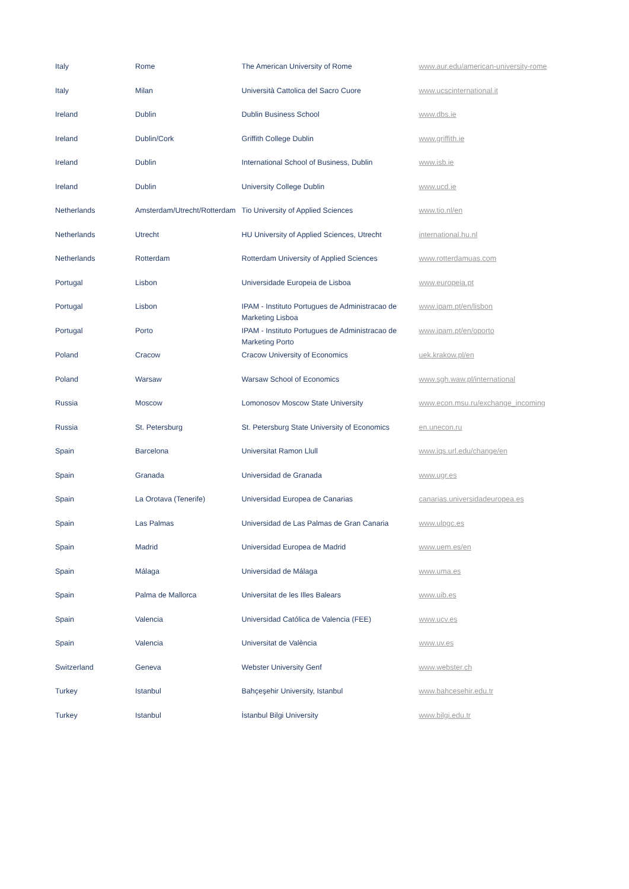| Italy | Rome | The American University of Rome | www.aur.edu/american-university-rome |
| Italy | Milan | Università Cattolica del Sacro Cuore | www.ucscinternational.it |
| Ireland | Dublin | Dublin Business School | www.dbs.ie |
| Ireland | Dublin/Cork | Griffith College Dublin | www.griffith.ie |
| Ireland | Dublin | International School of Business, Dublin | www.isb.ie |
| Ireland | Dublin | University College Dublin | www.ucd.ie |
| Netherlands | Amsterdam/Utrecht/Rotterdam | Tio University of Applied Sciences | www.tio.nl/en |
| Netherlands | Utrecht | HU University of Applied Sciences, Utrecht | international.hu.nl |
| Netherlands | Rotterdam | Rotterdam University of Applied Sciences | www.rotterdamuas.com |
| Portugal | Lisbon | Universidade Europeia de Lisboa | www.europeia.pt |
| Portugal | Lisbon | IPAM - Instituto Portugues de Administracao de Marketing Lisboa | www.ipam.pt/en/lisbon |
| Portugal | Porto | IPAM - Instituto Portugues de Administracao de Marketing Porto | www.ipam.pt/en/oporto |
| Poland | Cracow | Cracow University of Economics | uek.krakow.pl/en |
| Poland | Warsaw | Warsaw School of Economics | www.sgh.waw.pl/international |
| Russia | Moscow | Lomonosov Moscow State University | www.econ.msu.ru/exchange_incoming |
| Russia | St. Petersburg | St. Petersburg State University of Economics | en.unecon.ru |
| Spain | Barcelona | Universitat Ramon Llull | www.iqs.url.edu/change/en |
| Spain | Granada | Universidad de Granada | www.ugr.es |
| Spain | La Orotava (Tenerife) | Universidad Europea de Canarias | canarias.universidadeuropea.es |
| Spain | Las Palmas | Universidad de Las Palmas de Gran Canaria | www.ulpgc.es |
| Spain | Madrid | Universidad Europea de Madrid | www.uem.es/en |
| Spain | Málaga | Universidad de Málaga | www.uma.es |
| Spain | Palma de Mallorca | Universitat de les Illes Balears | www.uib.es |
| Spain | Valencia | Universidad Católica de Valencia (FEE) | www.ucv.es |
| Spain | Valencia | Universitat de València | www.uv.es |
| Switzerland | Geneva | Webster University Genf | www.webster.ch |
| Turkey | Istanbul | Bahçeşehir University, Istanbul | www.bahcesehir.edu.tr |
| Turkey | Istanbul | İstanbul Bilgi University | www.bilgi.edu.tr |